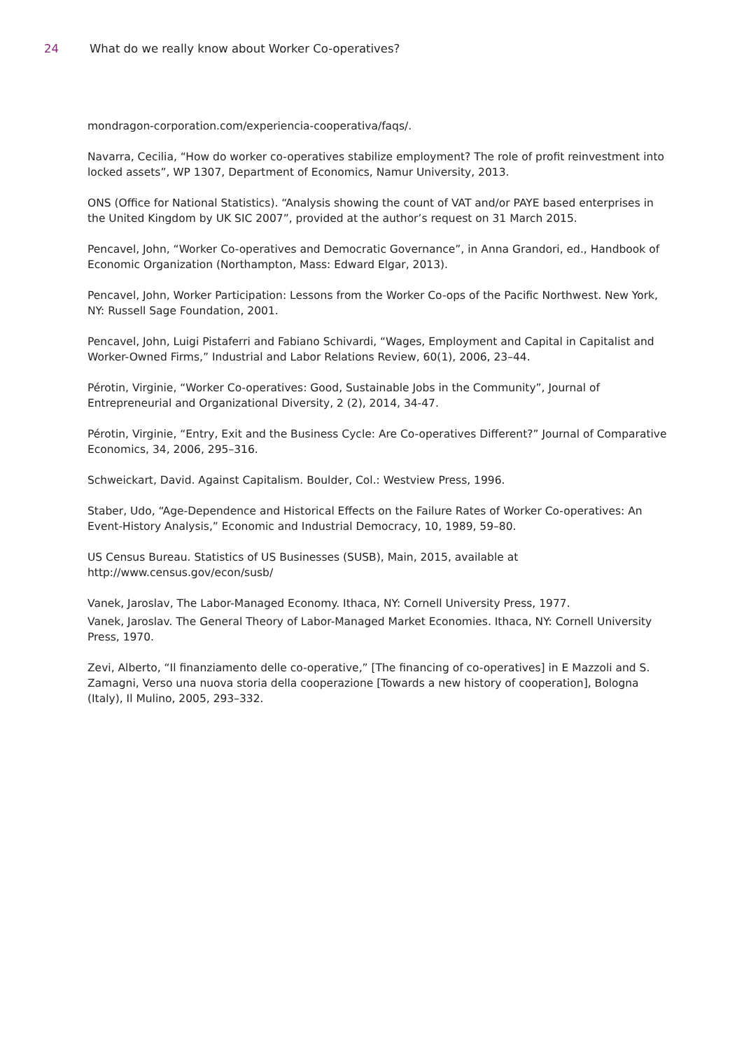24 What do we really know about Worker Co-operatives?
mondragon-corporation.com/experiencia-cooperativa/faqs/.
Navarra, Cecilia, “How do worker co-operatives stabilize employment? The role of profit reinvestment into locked assets”, WP 1307, Department of Economics, Namur University, 2013.
ONS (Office for National Statistics). “Analysis showing the count of VAT and/or PAYE based enterprises in the United Kingdom by UK SIC 2007”, provided at the author’s request on 31 March 2015.
Pencavel, John, “Worker Co-operatives and Democratic Governance”, in Anna Grandori, ed., Handbook of Economic Organization (Northampton, Mass: Edward Elgar, 2013).
Pencavel, John, Worker Participation: Lessons from the Worker Co-ops of the Pacific Northwest. New York, NY: Russell Sage Foundation, 2001.
Pencavel, John, Luigi Pistaferri and Fabiano Schivardi, “Wages, Employment and Capital in Capitalist and Worker-Owned Firms,” Industrial and Labor Relations Review, 60(1), 2006, 23–44.
Pérotin, Virginie, “Worker Co-operatives: Good, Sustainable Jobs in the Community”, Journal of Entrepreneurial and Organizational Diversity, 2 (2), 2014, 34-47.
Pérotin, Virginie, “Entry, Exit and the Business Cycle: Are Co-operatives Different?” Journal of Comparative Economics, 34, 2006, 295–316.
Schweickart, David. Against Capitalism. Boulder, Col.: Westview Press, 1996.
Staber, Udo, “Age-Dependence and Historical Effects on the Failure Rates of Worker Co-operatives: An Event-History Analysis,” Economic and Industrial Democracy, 10, 1989, 59–80.
US Census Bureau. Statistics of US Businesses (SUSB), Main, 2015, available at http://www.census.gov/econ/susb/
Vanek, Jaroslav, The Labor-Managed Economy. Ithaca, NY: Cornell University Press, 1977.
Vanek, Jaroslav. The General Theory of Labor-Managed Market Economies. Ithaca, NY: Cornell University Press, 1970.
Zevi, Alberto, “Il finanziamento delle co-operative,” [The financing of co-operatives] in E Mazzoli and S. Zamagni, Verso una nuova storia della cooperazione [Towards a new history of cooperation], Bologna (Italy), Il Mulino, 2005, 293–332.